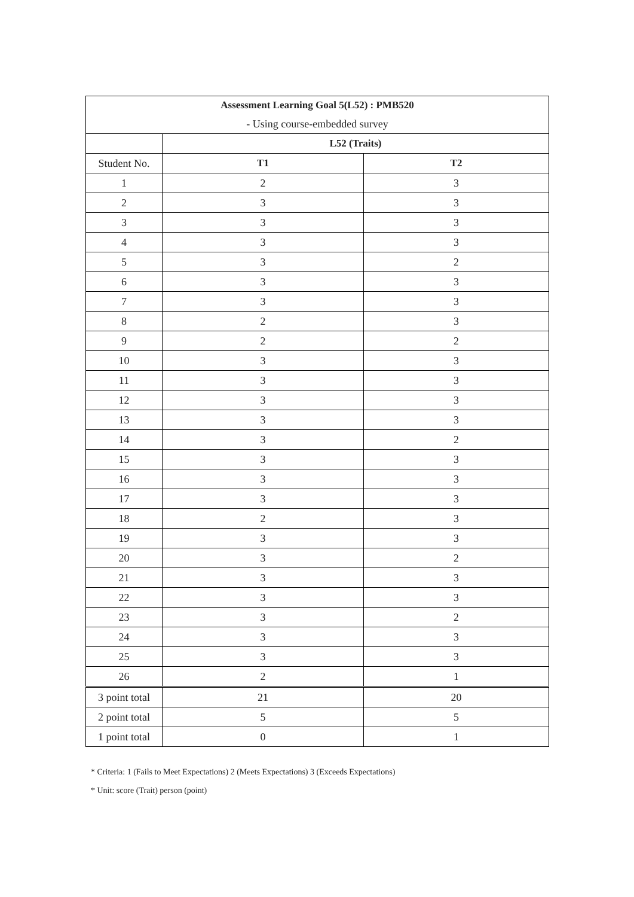| Assessment Learning Goal 5(L52) : PMB520 | | |
| - Using course-embedded survey | | |
| | L52 (Traits) | |
| Student No. | T1 | T2 |
| 1 | 2 | 3 |
| 2 | 3 | 3 |
| 3 | 3 | 3 |
| 4 | 3 | 3 |
| 5 | 3 | 2 |
| 6 | 3 | 3 |
| 7 | 3 | 3 |
| 8 | 2 | 3 |
| 9 | 2 | 2 |
| 10 | 3 | 3 |
| 11 | 3 | 3 |
| 12 | 3 | 3 |
| 13 | 3 | 3 |
| 14 | 3 | 2 |
| 15 | 3 | 3 |
| 16 | 3 | 3 |
| 17 | 3 | 3 |
| 18 | 2 | 3 |
| 19 | 3 | 3 |
| 20 | 3 | 2 |
| 21 | 3 | 3 |
| 22 | 3 | 3 |
| 23 | 3 | 2 |
| 24 | 3 | 3 |
| 25 | 3 | 3 |
| 26 | 2 | 1 |
| 3 point total | 21 | 20 |
| 2 point total | 5 | 5 |
| 1 point total | 0 | 1 |
* Criteria: 1 (Fails to Meet Expectations) 2 (Meets Expectations) 3 (Exceeds Expectations)
* Unit: score (Trait) person (point)